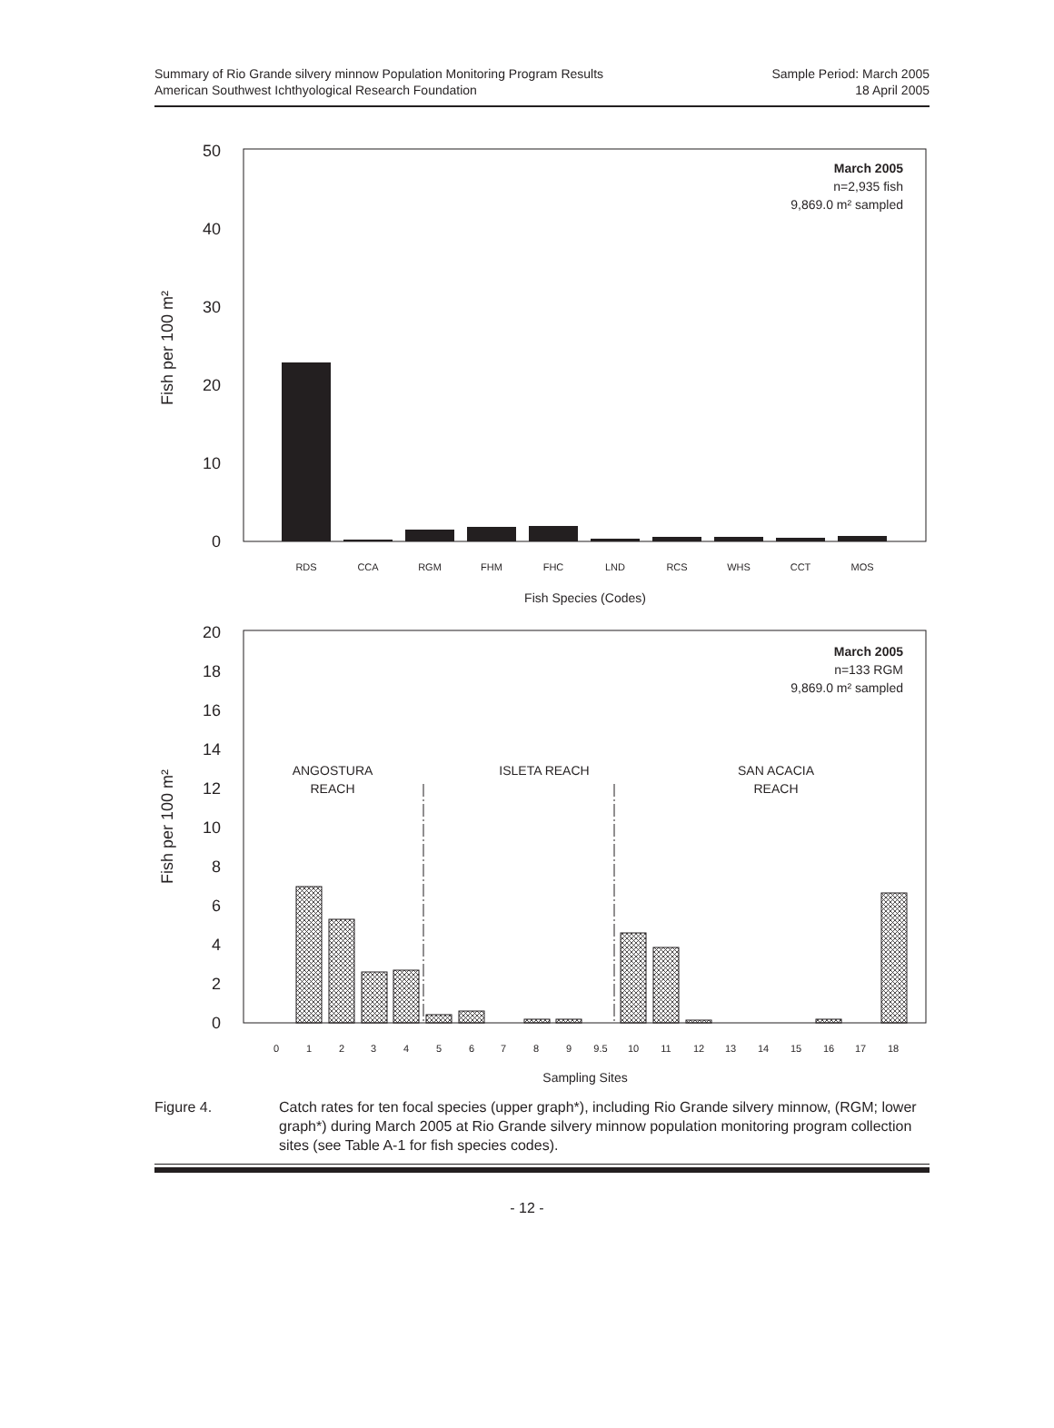Summary of Rio Grande silvery minnow Population Monitoring Program Results
American Southwest Ichthyological Research Foundation
Sample Period: March 2005
18 April 2005
50
40
30
20
10
0
Fish per 100 m²
March 2005
n=2,935 fish
9,869.0 m² sampled
RDS
CCA
RGM
FHM
FHC
LND
RCS
WHS
CCT
MOS
Fish Species (Codes)
20
18
16
14
12
10
8
6
4
2
0
Fish per 100 m²
March 2005
n=133 RGM
9,869.0 m² sampled
ANGOSTURA
REACH
ISLETA REACH
SAN ACACIA
REACH
0
1
2
3
4
5
6
7
8
9
9.5
10
11
12
13
14
15
16
17
18
Sampling Sites
Figure 4. Catch rates for ten focal species (upper graph*), including Rio Grande silvery minnow, (RGM; lower graph*) during March 2005 at Rio Grande silvery minnow population monitoring program collection sites (see Table A-1 for fish species codes).
- 12 -